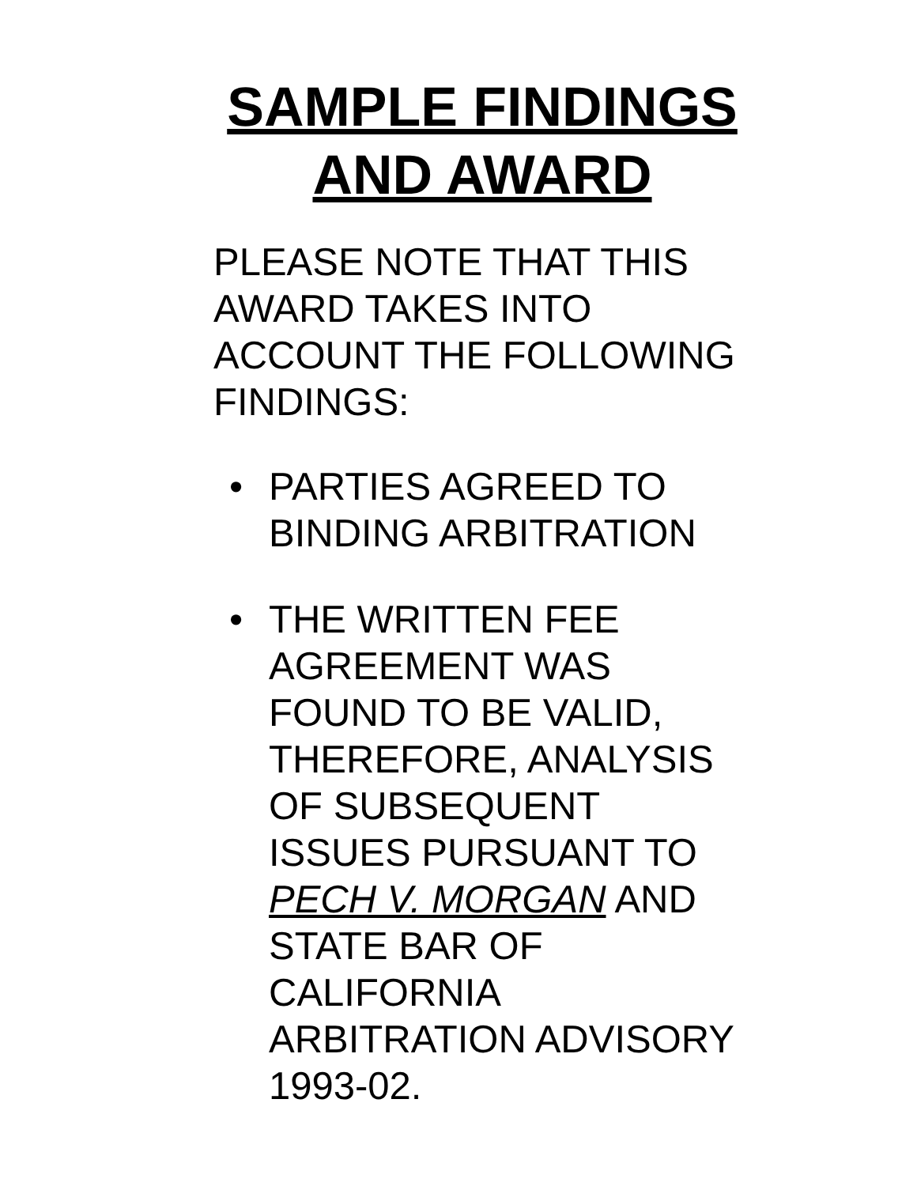SAMPLE FINDINGS
AND AWARD
PLEASE NOTE THAT THIS
AWARD TAKES INTO
ACCOUNT THE FOLLOWING
FINDINGS:
• PARTIES AGREED TO
BINDING ARBITRATION
• THE WRITTEN FEE
AGREEMENT WAS
FOUND TO BE VALID,
THEREFORE, ANALYSIS
OF SUBSEQUENT
ISSUES PURSUANT TO
PECH V. MORGAN AND
STATE BAR OF
CALIFORNIA
ARBITRATION ADVISORY
1993-02.